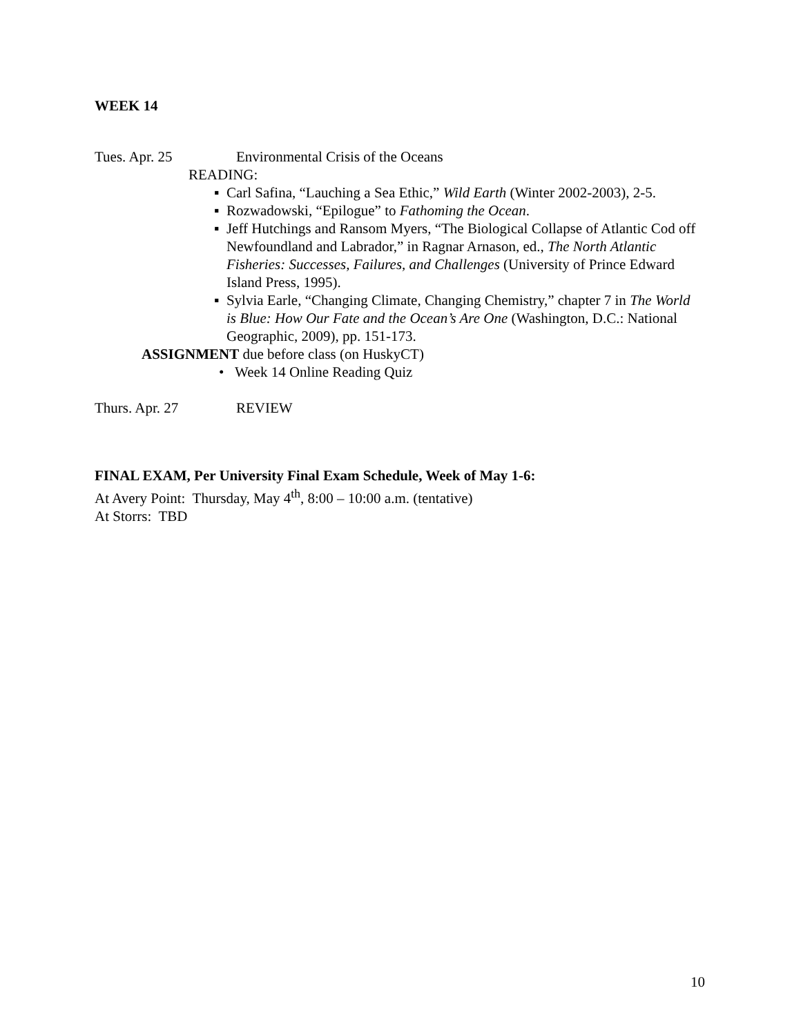WEEK 14
Tues. Apr. 25 Environmental Crisis of the Oceans
READING:
▪ Carl Safina, “Lauching a Sea Ethic,” Wild Earth (Winter 2002-2003), 2-5.
▪ Rozwadowski, “Epilogue” to Fathoming the Ocean.
▪ Jeff Hutchings and Ransom Myers, “The Biological Collapse of Atlantic Cod off Newfoundland and Labrador,” in Ragnar Arnason, ed., The North Atlantic Fisheries: Successes, Failures, and Challenges (University of Prince Edward Island Press, 1995).
▪ Sylvia Earle, “Changing Climate, Changing Chemistry,” chapter 7 in The World is Blue: How Our Fate and the Ocean’s Are One (Washington, D.C.: National Geographic, 2009), pp. 151-173.
ASSIGNMENT due before class (on HuskyCT)
• Week 14 Online Reading Quiz
Thurs. Apr. 27 REVIEW
FINAL EXAM, Per University Final Exam Schedule, Week of May 1-6:
At Avery Point: Thursday, May 4<sup>th</sup>, 8:00 – 10:00 a.m. (tentative)
At Storrs: TBD
10